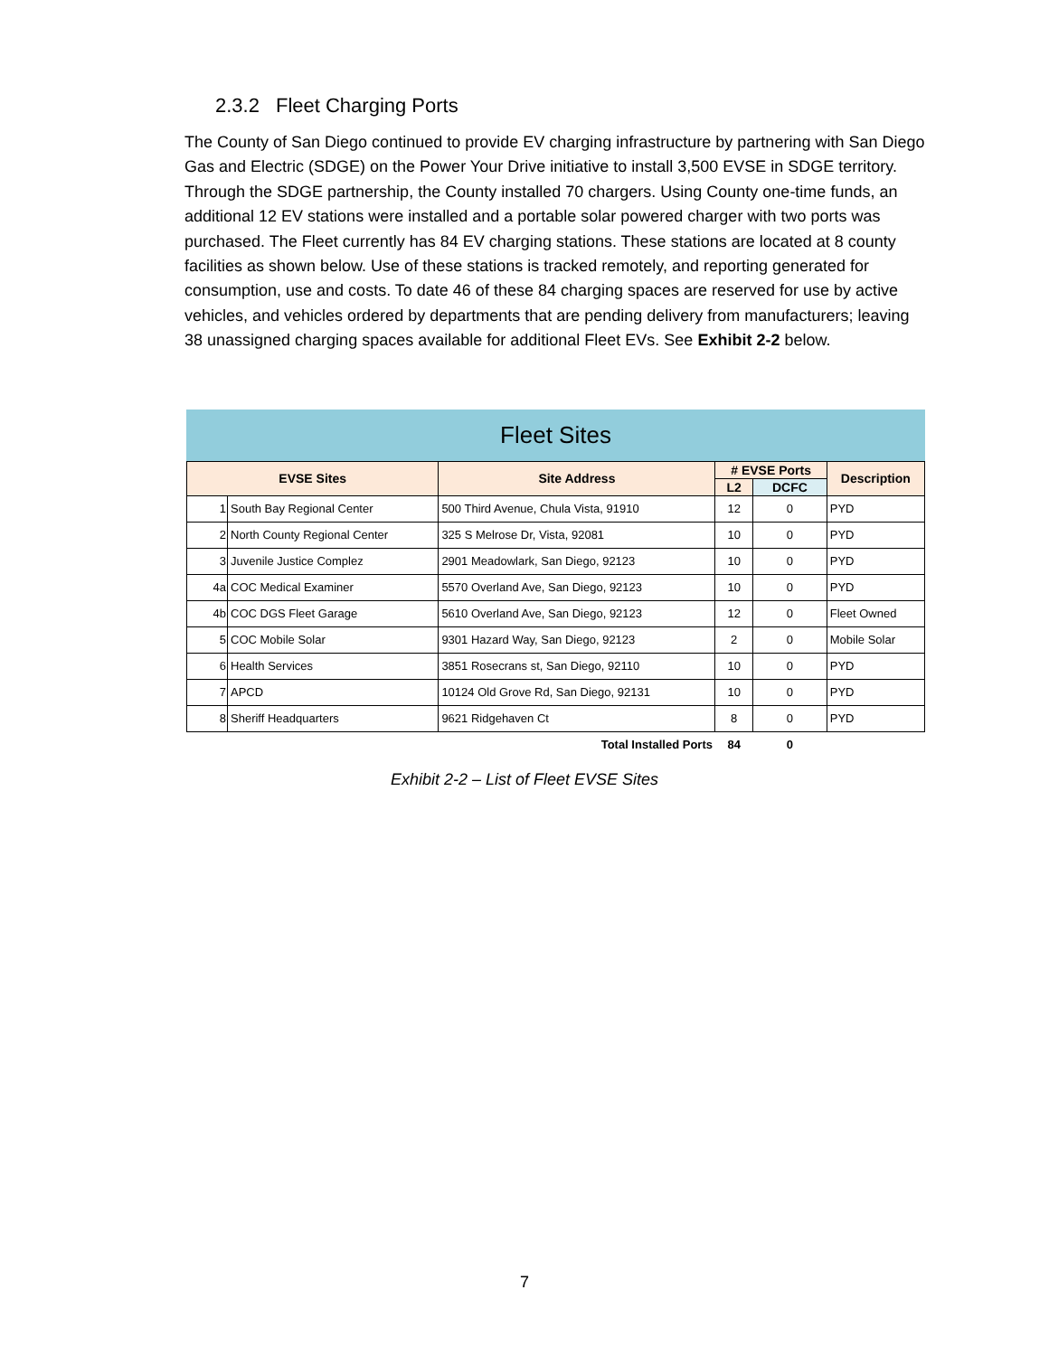2.3.2 Fleet Charging Ports
The County of San Diego continued to provide EV charging infrastructure by partnering with San Diego Gas and Electric (SDGE) on the Power Your Drive initiative to install 3,500 EVSE in SDGE territory. Through the SDGE partnership, the County installed 70 chargers. Using County one-time funds, an additional 12 EV stations were installed and a portable solar powered charger with two ports was purchased. The Fleet currently has 84 EV charging stations. These stations are located at 8 county facilities as shown below. Use of these stations is tracked remotely, and reporting generated for consumption, use and costs. To date 46 of these 84 charging spaces are reserved for use by active vehicles, and vehicles ordered by departments that are pending delivery from manufacturers; leaving 38 unassigned charging spaces available for additional Fleet EVs. See Exhibit 2-2 below.
Fleet Sites
| EVSE Sites | | Site Address | # EVSE Ports | | Description |
| --- | --- | --- | --- | --- | --- |
| | | | L2 | DCFC | |
| 1 | South Bay Regional Center | 500 Third Avenue, Chula Vista, 91910 | 12 | 0 | PYD |
| 2 | North County Regional Center | 325 S Melrose Dr, Vista, 92081 | 10 | 0 | PYD |
| 3 | Juvenile Justice Complez | 2901 Meadowlark, San Diego, 92123 | 10 | 0 | PYD |
| 4a | COC Medical Examiner | 5570 Overland Ave, San Diego, 92123 | 10 | 0 | PYD |
| 4b | COC DGS Fleet Garage | 5610 Overland Ave, San Diego, 92123 | 12 | 0 | Fleet Owned |
| 5 | COC Mobile Solar | 9301 Hazard Way, San Diego, 92123 | 2 | 0 | Mobile Solar |
| 6 | Health Services | 3851 Rosecrans st, San Diego, 92110 | 10 | 0 | PYD |
| 7 | APCD | 10124 Old Grove Rd, San Diego, 92131 | 10 | 0 | PYD |
| 8 | Sheriff Headquarters | 9621 Ridgehaven Ct | 8 | 0 | PYD |
| | | Total Installed Ports | 84 | 0 | |
Exhibit 2-2 – List of Fleet EVSE Sites
7